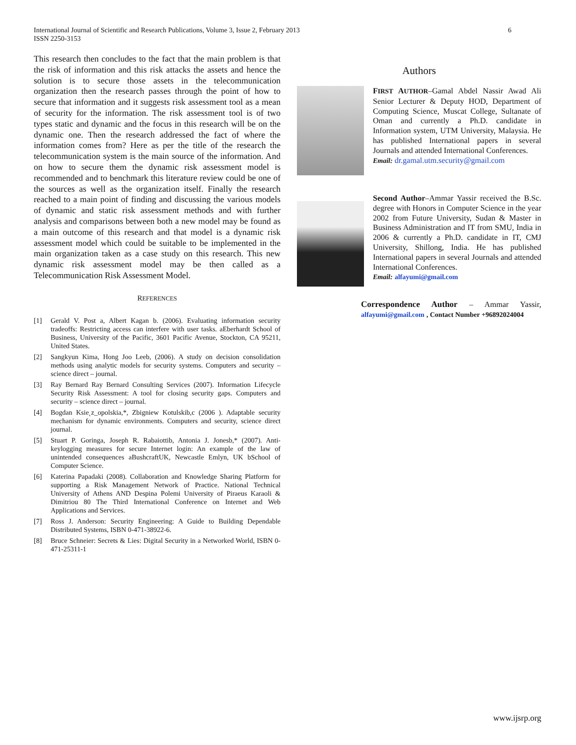International Journal of Scientific and Research Publications, Volume 3, Issue 2, February 2013
ISSN 2250-3153
6
This research then concludes to the fact that the main problem is that the risk of information and this risk attacks the assets and hence the solution is to secure those assets in the telecommunication organization then the research passes through the point of how to secure that information and it suggests risk assessment tool as a mean of security for the information. The risk assessment tool is of two types static and dynamic and the focus in this research will be on the dynamic one. Then the research addressed the fact of where the information comes from? Here as per the title of the research the telecommunication system is the main source of the information. And on how to secure them the dynamic risk assessment model is recommended and to benchmark this literature review could be one of the sources as well as the organization itself. Finally the research reached to a main point of finding and discussing the various models of dynamic and static risk assessment methods and with further analysis and comparisons between both a new model may be found as a main outcome of this research and that model is a dynamic risk assessment model which could be suitable to be implemented in the main organization taken as a case study on this research. This new dynamic risk assessment model may be then called as a Telecommunication Risk Assessment Model.
REFERENCES
[1] Gerald V. Post a, Albert Kagan b. (2006). Evaluating information security tradeoffs: Restricting access can interfere with user tasks. aEberhardt School of Business, University of the Pacific, 3601 Pacific Avenue, Stockton, CA 95211, United States.
[2] Sangkyun Kima, Hong Joo Leeb, (2006). A study on decision consolidation methods using analytic models for security systems. Computers and security – science direct – journal.
[3] Ray Bernard Ray Bernard Consulting Services (2007). Information Lifecycle Security Risk Assessment: A tool for closing security gaps. Computers and security – science direct – journal.
[4] Bogdan Ksie˛z_opolskia,*, Zbigniew Kotulskib,c (2006 ). Adaptable security mechanism for dynamic environments. Computers and security, science direct journal.
[5] Stuart P. Goringa, Joseph R. Rabaiottib, Antonia J. Jonesb,* (2007). Anti-keylogging measures for secure Internet login: An example of the law of unintended consequences aBushcraftUK, Newcastle Emlyn, UK bSchool of Computer Science.
[6] Katerina Papadaki (2008). Collaboration and Knowledge Sharing Platform for supporting a Risk Management Network of Practice. National Technical University of Athens AND Despina Polemi University of Piraeus Karaoli & Dimitriou 80 The Third International Conference on Internet and Web Applications and Services.
[7] Ross J. Anderson: Security Engineering: A Guide to Building Dependable Distributed Systems, ISBN 0-471-38922-6.
[8] Bruce Schneier: Secrets & Lies: Digital Security in a Networked World, ISBN 0-471-25311-1
Authors
FIRST AUTHOR–Gamal Abdel Nassir Awad Ali Senior Lecturer & Deputy HOD, Department of Computing Science, Muscat College, Sultanate of Oman and currently a Ph.D. candidate in Information system, UTM University, Malaysia. He has published International papers in several Journals and attended International Conferences.
Email: dr.gamal.utm.security@gmail.com
Second Author–Ammar Yassir received the B.Sc. degree with Honors in Computer Science in the year 2002 from Future University, Sudan & Master in Business Administration and IT from SMU, India in 2006 & currently a Ph.D. candidate in IT, CMJ University, Shillong, India. He has published International papers in several Journals and attended International Conferences.
Email: alfayumi@gmail.com
Correspondence Author – Ammar Yassir, alfayumi@gmail.com , Contact Number +96892024004
www.ijsrp.org